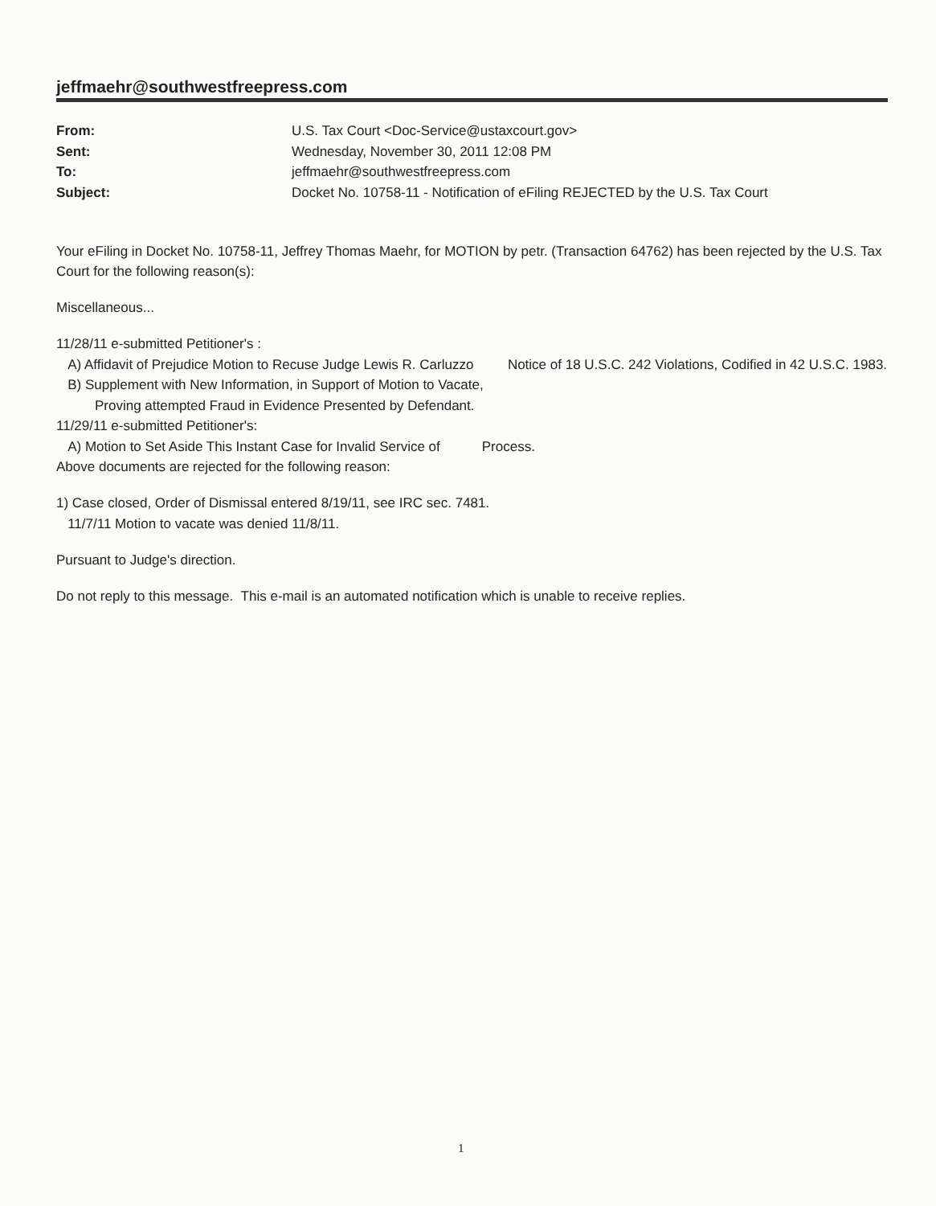jeffmaehr@southwestfreepress.com
From: U.S. Tax Court <Doc-Service@ustaxcourt.gov> Sent: Wednesday, November 30, 2011 12:08 PM To: jeffmaehr@southwestfreepress.com Subject: Docket No. 10758-11 - Notification of eFiling REJECTED by the U.S. Tax Court
Your eFiling in Docket No. 10758-11, Jeffrey Thomas Maehr, for MOTION by petr. (Transaction 64762) has been rejected by the U.S. Tax Court for the following reason(s):
Miscellaneous...
11/28/11 e-submitted Petitioner's :
A) Affidavit of Prejudice Motion to Recuse Judge Lewis R. Carluzzo Notice of 18 U.S.C. 242 Violations, Codified in 42 U.S.C. 1983.
B) Supplement with New Information, in Support of Motion to Vacate,
Proving attempted Fraud in Evidence Presented by Defendant.
11/29/11 e-submitted Petitioner's:
A) Motion to Set Aside This Instant Case for Invalid Service of Process.
Above documents are rejected for the following reason:
1) Case closed, Order of Dismissal entered 8/19/11, see IRC sec. 7481.
11/7/11 Motion to vacate was denied 11/8/11.
Pursuant to Judge's direction.
Do not reply to this message. This e-mail is an automated notification which is unable to receive replies.
1